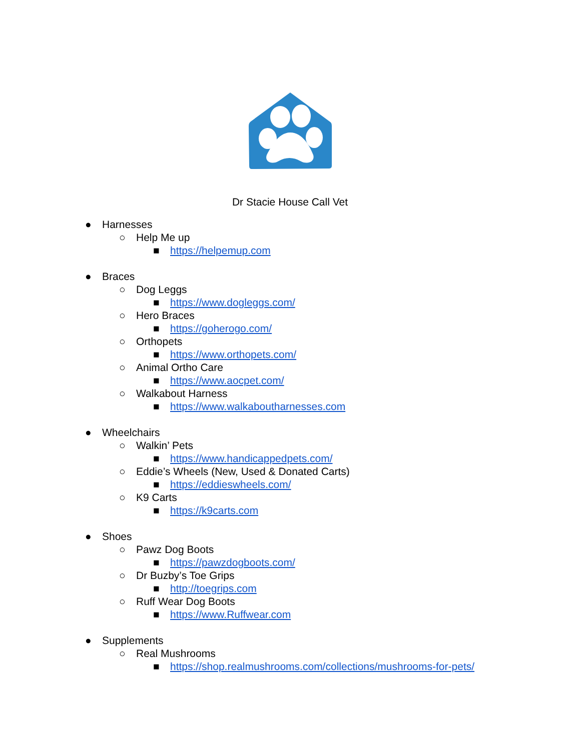Dr Stacie House Call Vet
● Harnesses
○ Help Me up
■ https://helpemup.com
● Braces
○ Dog Leggs
■ https://www.dogleggs.com/
○ Hero Braces
■ https://goherogo.com/
○ Orthopets
■ https://www.orthopets.com/
○ Animal Ortho Care
■ https://www.aocpet.com/
○ Walkabout Harness
■ https://www.walkaboutharnesses.com
● Wheelchairs
○ Walkin’ Pets
■ https://www.handicappedpets.com/
○ Eddie’s Wheels (New, Used & Donated Carts)
■ https://eddieswheels.com/
○ K9 Carts
■ https://k9carts.com
● Shoes
○ Pawz Dog Boots
■ https://pawzdogboots.com/
○ Dr Buzby’s Toe Grips
■ http://toegrips.com
○ Ruff Wear Dog Boots
■ https://www.Ruffwear.com
● Supplements
○ Real Mushrooms
■ https://shop.realmushrooms.com/collections/mushrooms-for-pets/